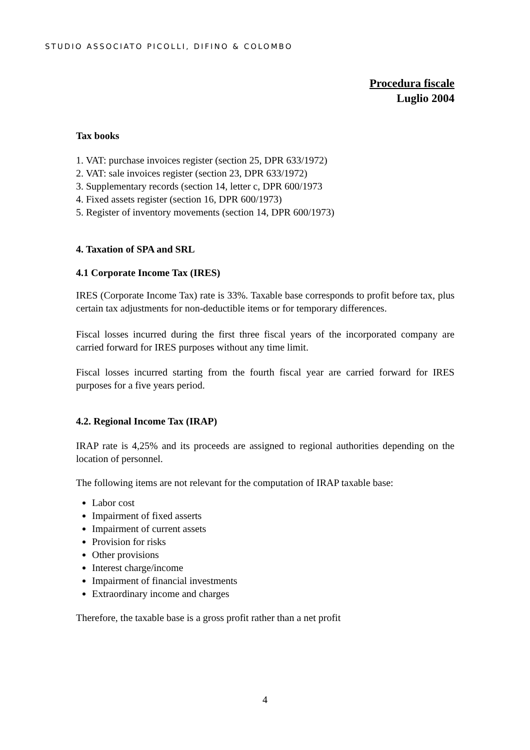STUDIO ASSOCIATO PICOLLI, DIFINO & COLOMBO
Procedura fiscale
Luglio 2004
Tax books
1. VAT: purchase invoices register (section 25, DPR 633/1972)
2. VAT: sale invoices register (section 23, DPR 633/1972)
3. Supplementary records (section 14, letter c, DPR 600/1973
4. Fixed assets register (section 16, DPR 600/1973)
5. Register of inventory movements (section 14, DPR 600/1973)
4. Taxation of SPA and SRL
4.1 Corporate Income Tax (IRES)
IRES (Corporate Income Tax) rate is 33%. Taxable base corresponds to profit before tax, plus certain tax adjustments for non-deductible items or for temporary differences.
Fiscal losses incurred during the first three fiscal years of the incorporated company are carried forward for IRES purposes without any time limit.
Fiscal losses incurred starting from the fourth fiscal year are carried forward for IRES purposes for a five years period.
4.2. Regional Income Tax (IRAP)
IRAP rate is 4,25% and its proceeds are assigned to regional authorities depending on the location of personnel.
The following items are not relevant for the computation of IRAP taxable base:
Labor cost
Impairment of fixed asserts
Impairment of current assets
Provision for risks
Other provisions
Interest charge/income
Impairment of financial investments
Extraordinary income and charges
Therefore, the taxable base is a gross profit rather than a net profit
4